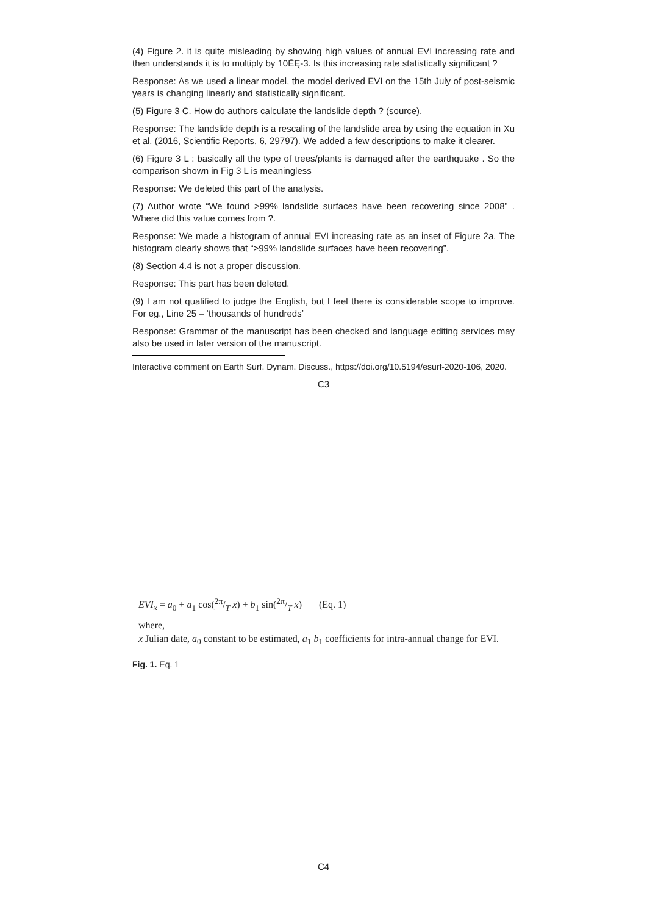(4) Figure 2. it is quite misleading by showing high values of annual EVI increasing rate and then understands it is to multiply by 10ËĘ-3. Is this increasing rate statistically significant ?
Response: As we used a linear model, the model derived EVI on the 15th July of post-seismic years is changing linearly and statistically significant.
(5) Figure 3 C. How do authors calculate the landslide depth ? (source).
Response: The landslide depth is a rescaling of the landslide area by using the equation in Xu et al. (2016, Scientific Reports, 6, 29797). We added a few descriptions to make it clearer.
(6) Figure 3 L : basically all the type of trees/plants is damaged after the earthquake . So the comparison shown in Fig 3 L is meaningless
Response: We deleted this part of the analysis.
(7) Author wrote “We found >99% landslide surfaces have been recovering since 2008” . Where did this value comes from ?.
Response: We made a histogram of annual EVI increasing rate as an inset of Figure 2a. The histogram clearly shows that “>99% landslide surfaces have been recovering”.
(8) Section 4.4 is not a proper discussion.
Response: This part has been deleted.
(9) I am not qualified to judge the English, but I feel there is considerable scope to improve. For eg., Line 25 – ‘thousands of hundreds’
Response: Grammar of the manuscript has been checked and language editing services may also be used in later version of the manuscript.
Interactive comment on Earth Surf. Dynam. Discuss., https://doi.org/10.5194/esurf-2020-106, 2020.
C3
EVI<sub>x</sub> = a<sub>0</sub> + a<sub>1</sub> cos(2π/T x) + b<sub>1</sub> sin(2π/T x) (Eq. 1)
where,
x Julian date, a<sub>0</sub> constant to be estimated, a<sub>1</sub> b<sub>1</sub> coefficients for intra-annual change for EVI.
Fig. 1. Eq. 1
C4